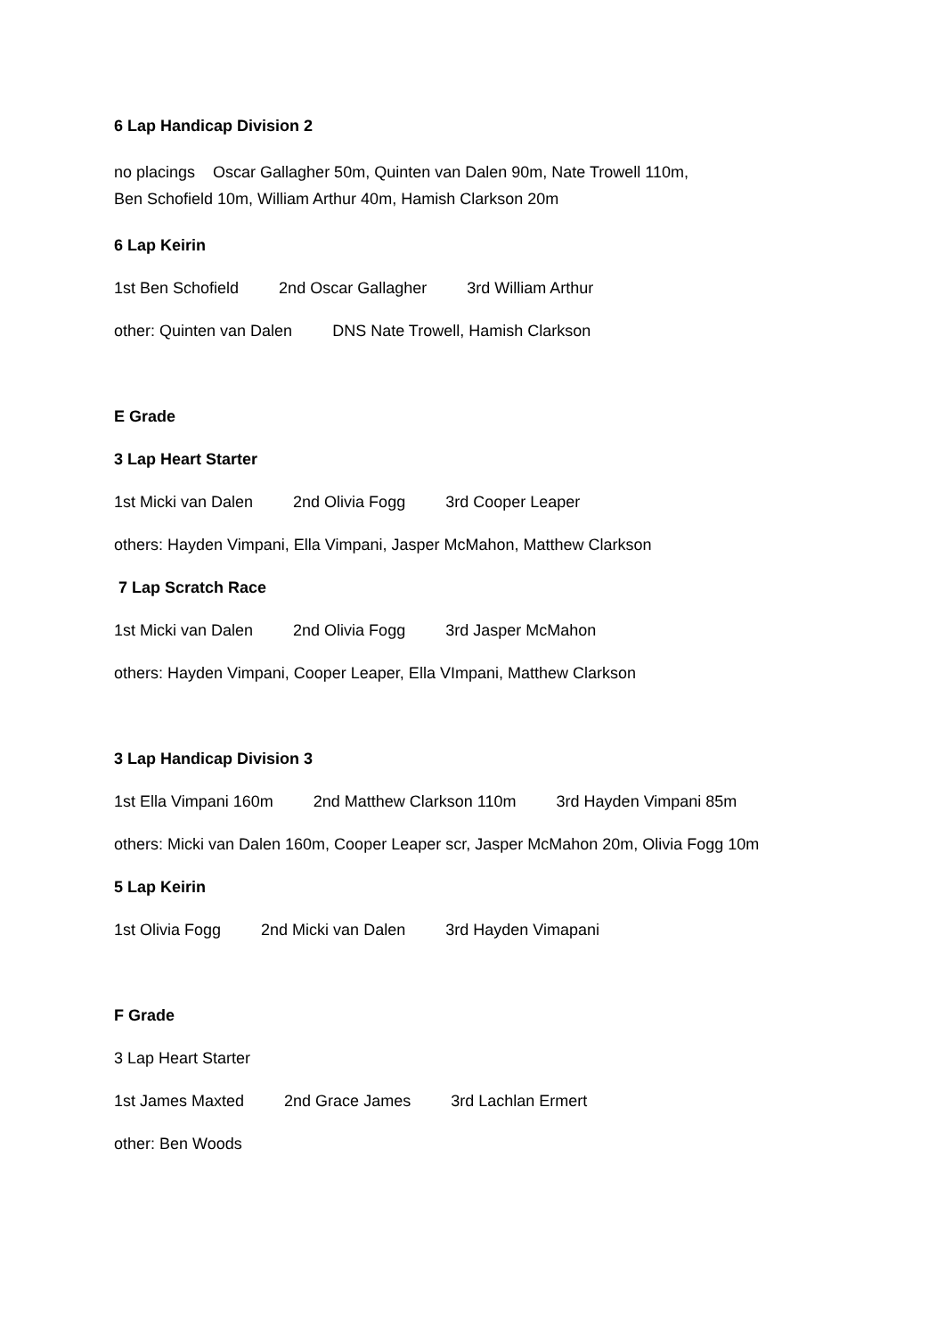6 Lap Handicap Division 2
no placings Oscar Gallagher 50m, Quinten van Dalen 90m, Nate Trowell 110m,
Ben Schofield 10m, William Arthur 40m, Hamish Clarkson 20m
6 Lap Keirin
1st Ben Schofield 2nd Oscar Gallagher 3rd William Arthur
other: Quinten van Dalen DNS Nate Trowell, Hamish Clarkson
E Grade
3 Lap Heart Starter
1st Micki van Dalen 2nd Olivia Fogg 3rd Cooper Leaper
others: Hayden Vimpani, Ella Vimpani, Jasper McMahon, Matthew Clarkson
7 Lap Scratch Race
1st Micki van Dalen 2nd Olivia Fogg 3rd Jasper McMahon
others: Hayden Vimpani, Cooper Leaper, Ella VImpani, Matthew Clarkson
3 Lap Handicap Division 3
1st Ella Vimpani 160m 2nd Matthew Clarkson 110m 3rd Hayden Vimpani 85m
others: Micki van Dalen 160m, Cooper Leaper scr, Jasper McMahon 20m, Olivia Fogg 10m
5 Lap Keirin
1st Olivia Fogg 2nd Micki van Dalen 3rd Hayden Vimapani
F Grade
3 Lap Heart Starter
1st James Maxted 2nd Grace James 3rd Lachlan Ermert
other: Ben Woods